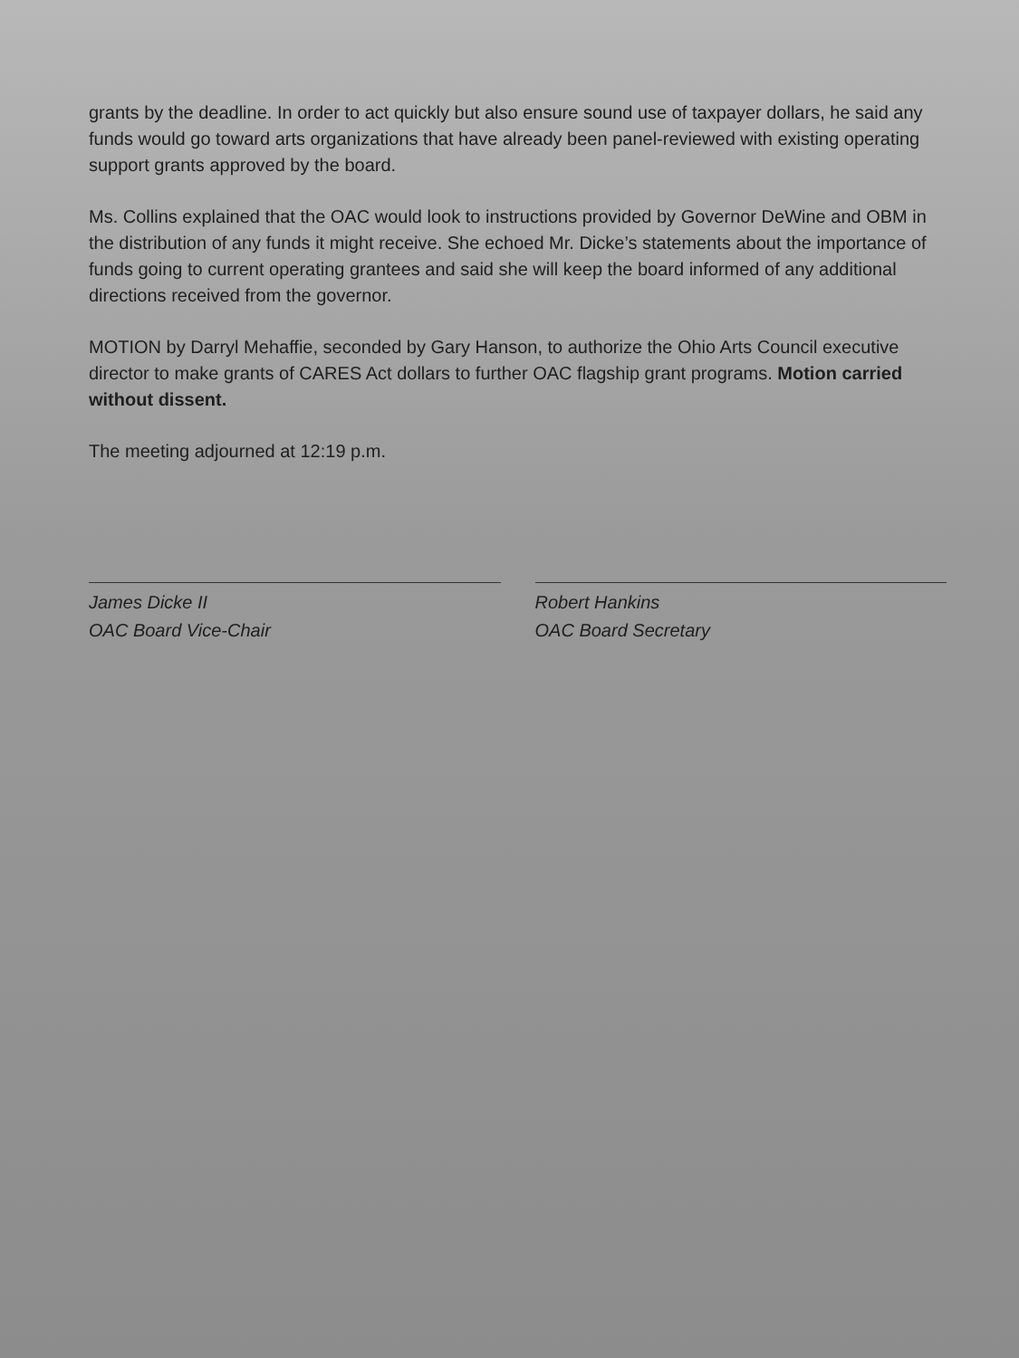grants by the deadline. In order to act quickly but also ensure sound use of taxpayer dollars, he said any funds would go toward arts organizations that have already been panel-reviewed with existing operating support grants approved by the board.
Ms. Collins explained that the OAC would look to instructions provided by Governor DeWine and OBM in the distribution of any funds it might receive. She echoed Mr. Dicke’s statements about the importance of funds going to current operating grantees and said she will keep the board informed of any additional directions received from the governor.
MOTION by Darryl Mehaffie, seconded by Gary Hanson, to authorize the Ohio Arts Council executive director to make grants of CARES Act dollars to further OAC flagship grant programs. Motion carried without dissent.
The meeting adjourned at 12:19 p.m.
James Dicke II
OAC Board Vice-Chair
Robert Hankins
OAC Board Secretary